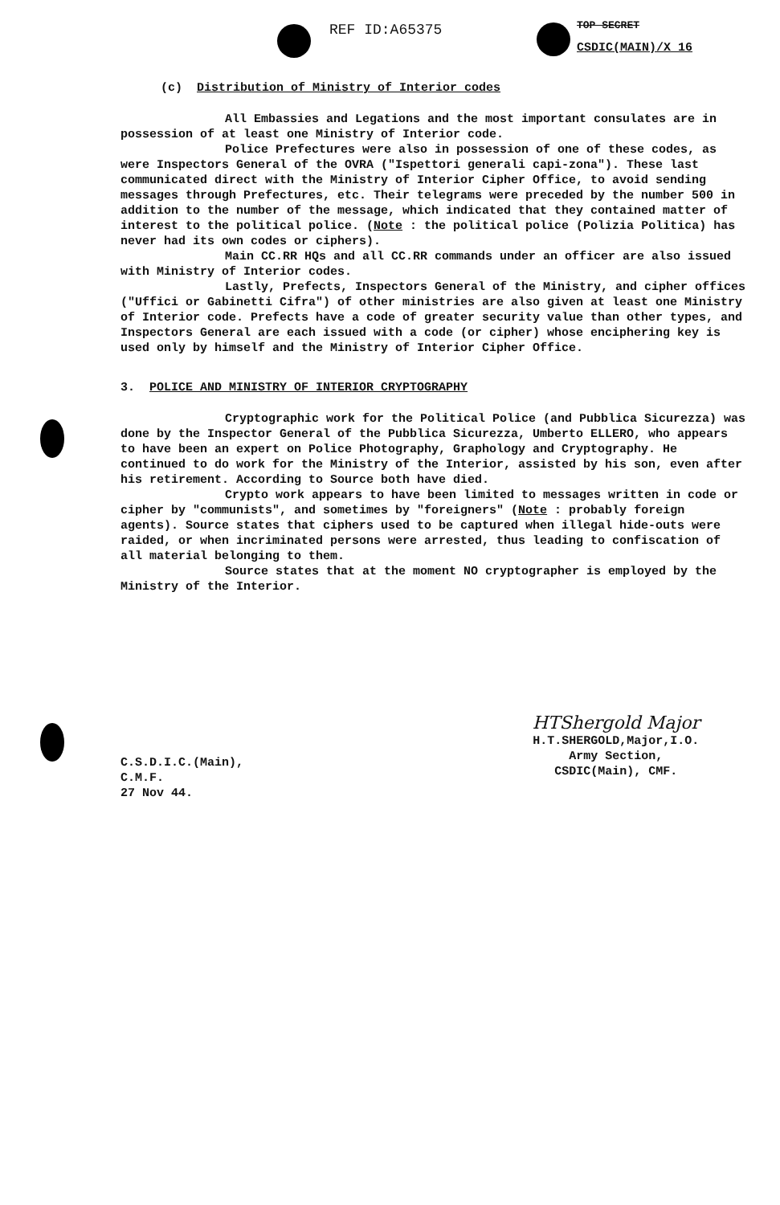REF ID:A65375 TOP SECRET
CSDIC(MAIN)/X 16
(c) Distribution of Ministry of Interior codes
All Embassies and Legations and the most important consulates are in possession of at least one Ministry of Interior code.
Police Prefectures were also in possession of one of these codes, as were Inspectors General of the OVRA ("Ispettori generali capi-zona"). These last communicated direct with the Ministry of Interior Cipher Office, to avoid sending messages through Prefectures, etc. Their telegrams were preceded by the number 500 in addition to the number of the message, which indicated that they contained matter of interest to the political police. (Note : the political police (Polizia Politica) has never had its own codes or ciphers).
Main CC.RR HQs and all CC.RR commands under an officer are also issued with Ministry of Interior codes.
Lastly, Prefects, Inspectors General of the Ministry, and cipher offices ("Uffici or Gabinetti Cifra") of other ministries are also given at least one Ministry of Interior code. Prefects have a code of greater security value than other types, and Inspectors General are each issued with a code (or cipher) whose enciphering key is used only by himself and the Ministry of Interior Cipher Office.
3. POLICE AND MINISTRY OF INTERIOR CRYPTOGRAPHY
Cryptographic work for the Political Police (and Pubblica Sicurezza) was done by the Inspector General of the Pubblica Sicurezza, Umberto ELLERO, who appears to have been an expert on Police Photography, Graphology and Cryptography. He continued to do work for the Ministry of the Interior, assisted by his son, even after his retirement. According to Source both have died.
Crypto work appears to have been limited to messages written in code or cipher by "communists", and sometimes by "foreigners" (Note : probably foreign agents). Source states that ciphers used to be captured when illegal hide-outs were raided, or when incriminated persons were arrested, thus leading to confiscation of all material belonging to them.
Source states that at the moment NO cryptographer is employed by the Ministry of the Interior.
C.S.D.I.C.(Main),
C.M.F.
27 Nov 44.
HTShergold Major
H.T.SHERGOLD,Major,I.O.
Army Section,
CSDIC(Main), CMF.